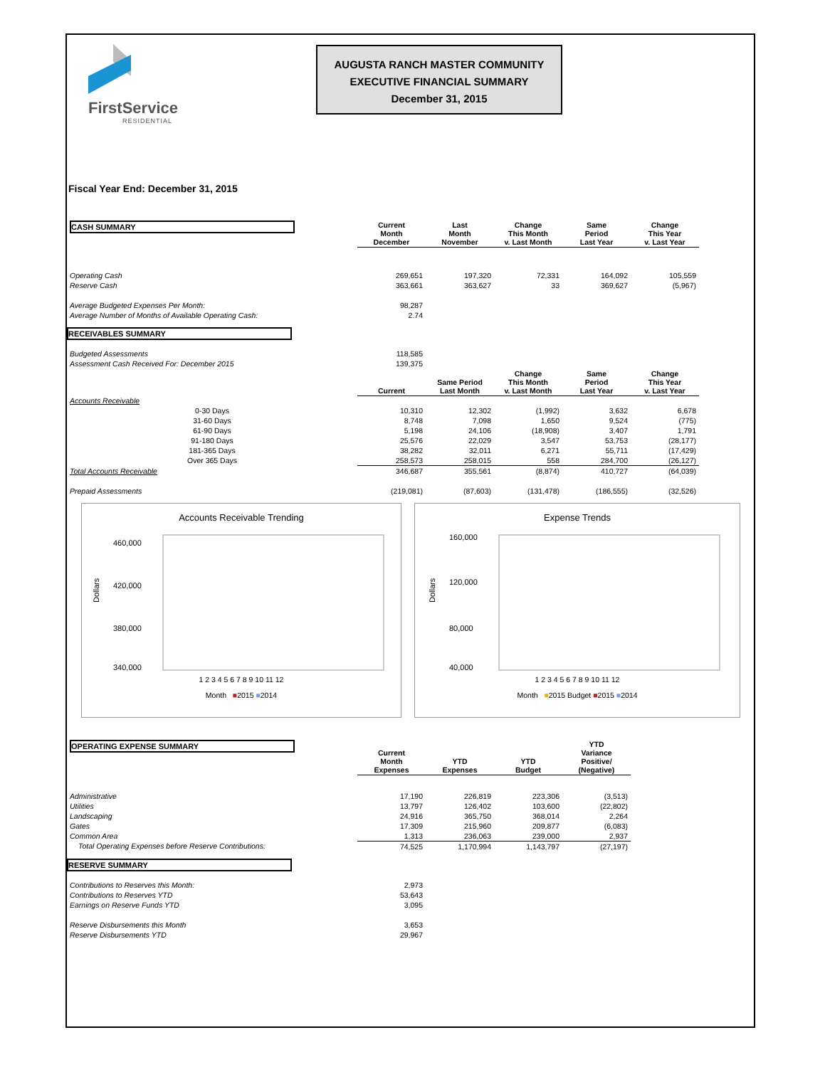FirstService
RESIDENTIAL
AUGUSTA RANCH MASTER COMMUNITY
EXECUTIVE FINANCIAL SUMMARY
December 31, 2015
Fiscal Year End: December 31, 2015
| CASH SUMMARY | Current Month December | Last Month November | Change This Month v. Last Month | Same Period Last Year | Change This Year v. Last Year |
| --- | --- | --- | --- | --- | --- |
| Operating Cash | 269,651 | 197,320 | 72,331 | 164,092 | 105,559 |
| Reserve Cash | 363,661 | 363,627 | 33 | 369,627 | (5,967) |
| Average Budgeted Expenses Per Month: | 98,287 | | | | |
| Average Number of Months of Available Operating Cash: | 2.74 | | | | |
| RECEIVABLES SUMMARY | | | | | |
| Budgeted Assessments | 118,585 | | | | |
| Assessment Cash Received For: December 2015 | 139,375 | | | | |
| | Current | Same Period Last Month | Change This Month v. Last Month | Same Period Last Year | Change This Year v. Last Year |
| Accounts Receivable | | | | | |
| 0-30 Days | 10,310 | 12,302 | (1,992) | 3,632 | 6,678 |
| 31-60 Days | 8,748 | 7,098 | 1,650 | 9,524 | (775) |
| 61-90 Days | 5,198 | 24,106 | (18,908) | 3,407 | 1,791 |
| 91-180 Days | 25,576 | 22,029 | 3,547 | 53,753 | (28,177) |
| 181-365 Days | 38,282 | 32,011 | 6,271 | 55,711 | (17,429) |
| Over 365 Days | 258,573 | 258,015 | 558 | 284,700 | (26,127) |
| Total Accounts Receivable | 346,687 | 355,561 | (8,874) | 410,727 | (64,039) |
| Prepaid Assessments | (219,081) | (87,603) | (131,478) | (186,555) | (32,526) |
Accounts Receivable Trending
Dollars
460,000
420,000
380,000
340,000
1 2 3 4 5 6 7 8 9 10 11 12
Month ■2015 ■2014
Expense Trends
Dollars
160,000
120,000
80,000
40,000
1 2 3 4 5 6 7 8 9 10 11 12
Month ■2015 Budget ■2015 ■2014
| OPERATING EXPENSE SUMMARY | Current Month Expenses | YTD Expenses | YTD Budget | YTD Variance Positive/ (Negative) |
| --- | --- | --- | --- | --- |
| Administrative | 17,190 | 226,819 | 223,306 | (3,513) |
| Utilities | 13,797 | 126,402 | 103,600 | (22,802) |
| Landscaping | 24,916 | 365,750 | 368,014 | 2,264 |
| Gates | 17,309 | 215,960 | 209,877 | (6,083) |
| Common Area | 1,313 | 236,063 | 239,000 | 2,937 |
| Total Operating Expenses before Reserve Contributions: | 74,525 | 1,170,994 | 1,143,797 | (27,197) |
| RESERVE SUMMARY | | | | |
| Contributions to Reserves this Month: | 2,973 | | | |
| Contributions to Reserves YTD | 53,643 | | | |
| Earnings on Reserve Funds YTD | 3,095 | | | |
| Reserve Disbursements this Month | 3,653 | | | |
| Reserve Disbursements YTD | 29,967 | | | |